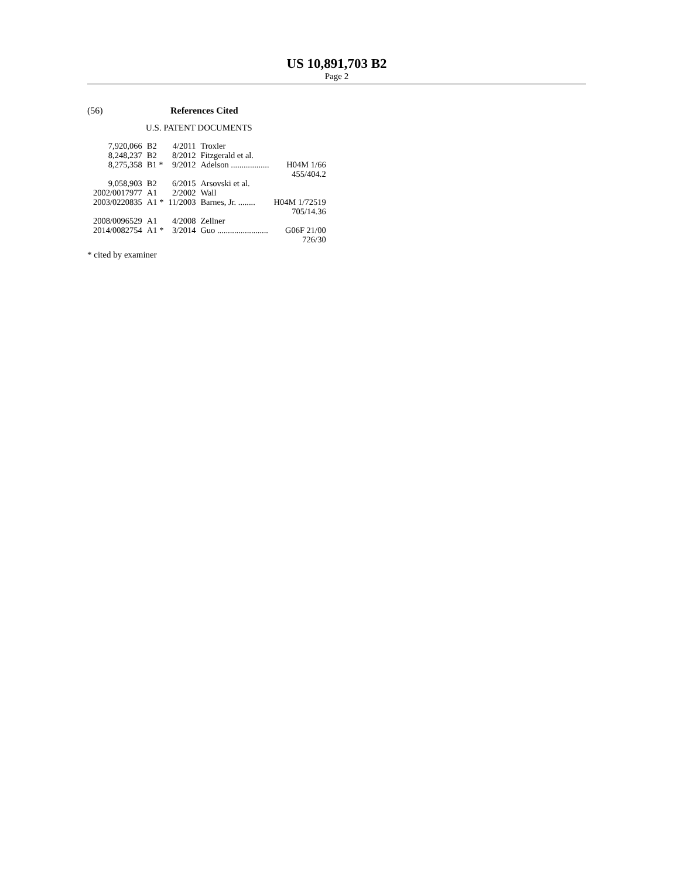US 10,891,703 B2
Page 2
(56) References Cited
U.S. PATENT DOCUMENTS
| 7,920,066 | B2 | 4/2011 | Troxler | |
| 8,248,237 | B2 | 8/2012 | Fitzgerald et al. | |
| 8,275,358 | B1 * | 9/2012 | Adelson .................. | H04M 1/66 |
| | | | | 455/404.2 |
| 9,058,903 | B2 | 6/2015 | Arsovski et al. | |
| 2002/0017977 | A1 | 2/2002 | Wall | |
| 2003/0220835 | A1 * | 11/2003 | Barnes, Jr. ........ | H04M 1/72519 |
| | | | | 705/14.36 |
| 2008/0096529 | A1 | 4/2008 | Zellner | |
| 2014/0082754 | A1 * | 3/2014 | Guo ........................ | G06F 21/00 |
| | | | | 726/30 |
* cited by examiner